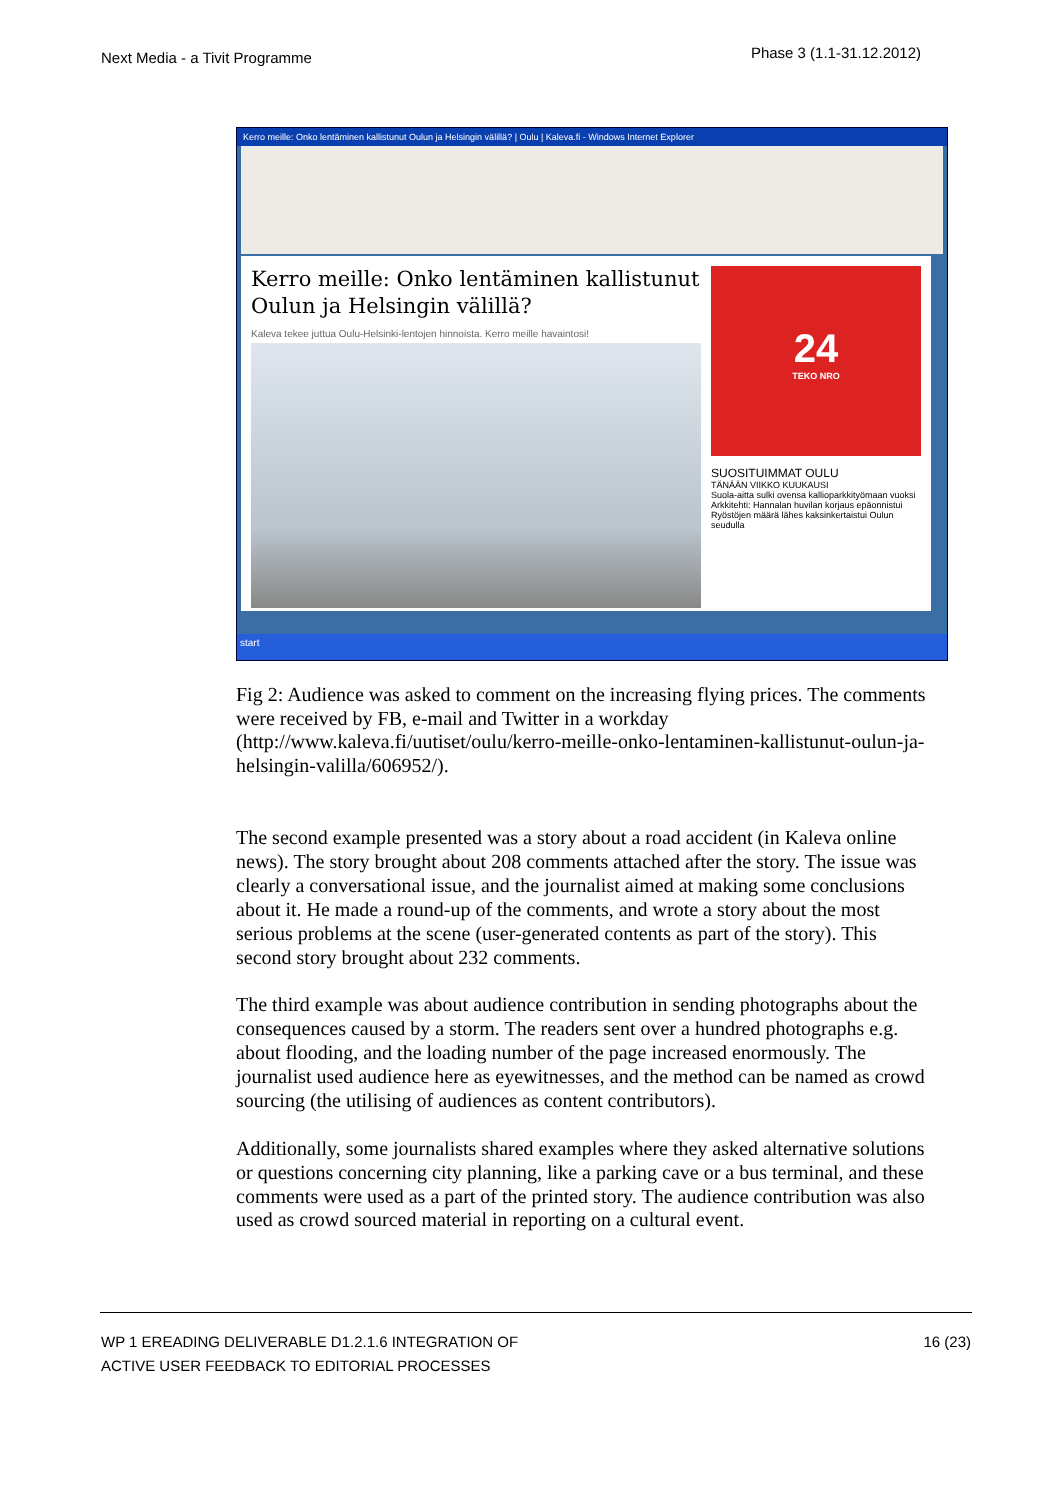Next Media - a Tivit Programme Phase 3 (1.1-31.12.2012)
Kerro meille: Onko lentäminen kallistunut Oulun ja Helsingin välillä? | Oulu | Kaleva.fi - Windows Internet Explorer
Kerro meille: Onko lentäminen kallistunut
Oulun ja Helsingin välillä?
Kaleva tekee juttua Oulu-Helsinki-lentojen hinnoista. Kerro meille havaintosi!
24
TEKO NRO
SUOSITUIMMAT OULU
TÄNÄÄN VIIKKO KUUKAUSI
Suola-aitta sulki ovensa kallioparkkityömaan vuoksi
Arkkitehti: Hannalan huvilan korjaus epäonnistui
Ryöstöjen määrä lähes kaksinkertaistui Oulun seudulla
start
Fig 2: Audience was asked to comment on the increasing flying prices. The comments were received by FB, e-mail and Twitter in a workday (http://www.kaleva.fi/uutiset/oulu/kerro-meille-onko-lentaminen-kallistunut-oulun-ja-helsingin-valilla/606952/).
The second example presented was a story about a road accident (in Kaleva online news). The story brought about 208 comments attached after the story. The issue was clearly a conversational issue, and the journalist aimed at making some conclusions about it. He made a round-up of the comments, and wrote a story about the most serious problems at the scene (user-generated contents as part of the story). This second story brought about 232 comments.
The third example was about audience contribution in sending photographs about the consequences caused by a storm. The readers sent over a hundred photographs e.g. about flooding, and the loading number of the page increased enormously. The journalist used audience here as eyewitnesses, and the method can be named as crowd sourcing (the utilising of audiences as content contributors).
Additionally, some journalists shared examples where they asked alternative solutions or questions concerning city planning, like a parking cave or a bus terminal, and these comments were used as a part of the printed story. The audience contribution was also used as crowd sourced material in reporting on a cultural event.
WP 1 EREADING DELIVERABLE D1.2.1.6 INTEGRATION OF
ACTIVE USER FEEDBACK TO EDITORIAL PROCESSES 16 (23)